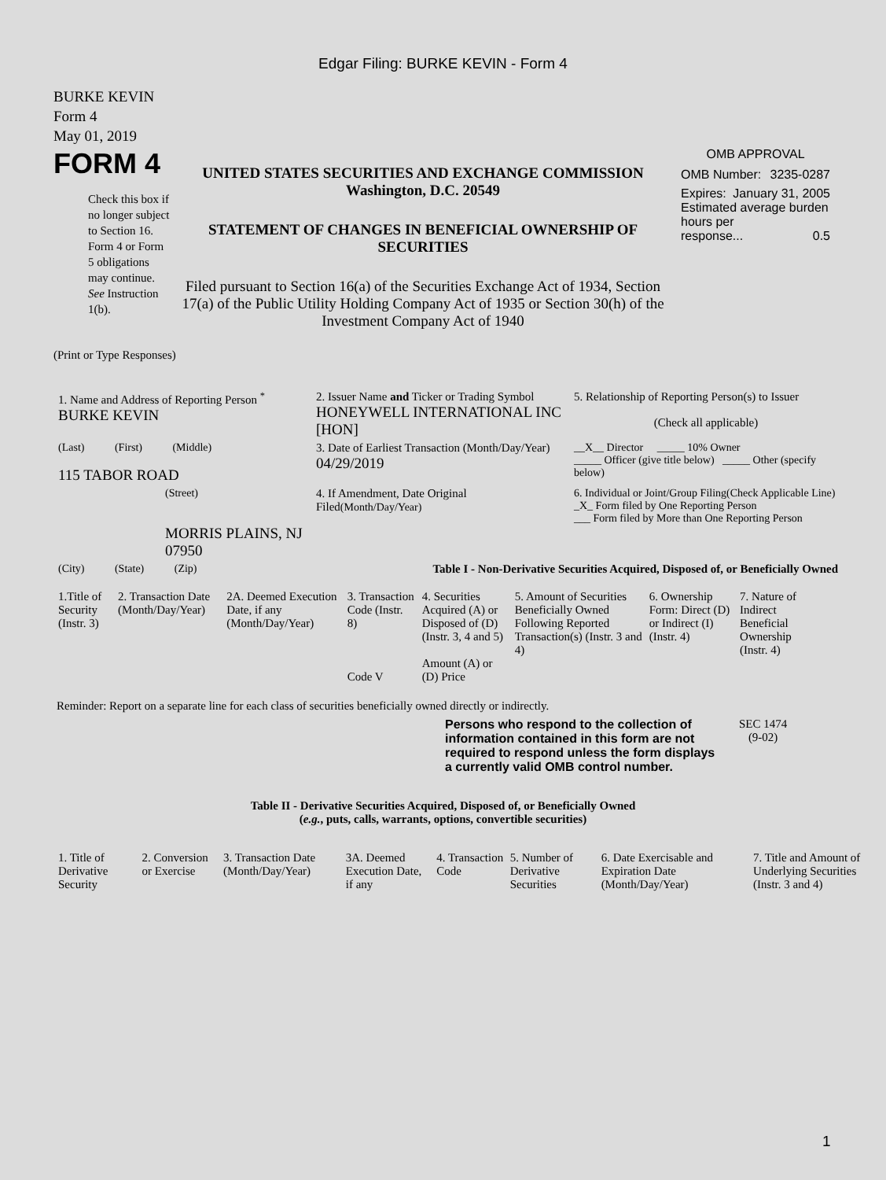Edgar Filing: BURKE KEVIN - Form 4
BURKE KEVIN
Form 4
May 01, 2019
FORM 4
Check this box if no longer subject to Section 16. Form 4 or Form 5 obligations may continue. See Instruction 1(b).
UNITED STATES SECURITIES AND EXCHANGE COMMISSION
Washington, D.C. 20549
STATEMENT OF CHANGES IN BENEFICIAL OWNERSHIP OF SECURITIES
Filed pursuant to Section 16(a) of the Securities Exchange Act of 1934, Section 17(a) of the Public Utility Holding Company Act of 1935 or Section 30(h) of the Investment Company Act of 1940
OMB APPROVAL
OMB Number: 3235-0287
Expires: January 31, 2005
Estimated average burden hours per
response... 0.5
(Print or Type Responses)
| 1. Name and Address of Reporting Person <sup>*</sup> BURKE KEVIN | 2. Issuer Name and Ticker or Trading Symbol HONEYWELL INTERNATIONAL INC [HON] | 5. Relationship of Reporting Person(s) to Issuer (Check all applicable) |
| (Last) (First) (Middle) 115 TABOR ROAD | 3. Date of Earliest Transaction (Month/Day/Year) 04/29/2019 | __X__ Director _____ 10% Owner _____ Officer (give title below) _____ Other (specify below) |
| (Street) MORRIS PLAINS, NJ 07950 | 4. If Amendment, Date Original Filed (Month/Day/Year) | 6. Individual or Joint/Group Filing(Check Applicable Line) _X_ Form filed by One Reporting Person ___ Form filed by More than One Reporting Person |
| (City) (State) (Zip) | Table I - Non-Derivative Securities Acquired, Disposed of, or Beneficially Owned | |
| 1.Title of Security (Instr. 3) | 2. Transaction Date (Month/Day/Year) | 2A. Deemed Execution Date, if any (Month/Day/Year) | 3. Transaction Code (Instr. 8) Code V | 4. Securities Acquired (A) or Disposed of (D) (Instr. 3, 4 and 5) Amount (A) or (D) Price | 5. Amount of Securities Beneficially Owned Following Reported Transaction(s) (Instr. 3 and 4) | 6. Ownership Form: Direct (D) or Indirect (I) (Instr. 4) | 7. Nature of Indirect Beneficial Ownership (Instr. 4) |
Reminder: Report on a separate line for each class of securities beneficially owned directly or indirectly.
Persons who respond to the collection of information contained in this form are not required to respond unless the form displays a currently valid OMB control number.
SEC 1474
(9-02)
Table II - Derivative Securities Acquired, Disposed of, or Beneficially Owned
(e.g., puts, calls, warrants, options, convertible securities)
| 1. Title of Derivative Security | 2. Conversion or Exercise | 3. Transaction Date (Month/Day/Year) | 3A. Deemed Execution Date, if any | 4. Transaction Code | 5. Number of Derivative Securities | 6. Date Exercisable and Expiration Date (Month/Day/Year) | 7. Title and Amount of Underlying Securities (Instr. 3 and 4) |
1